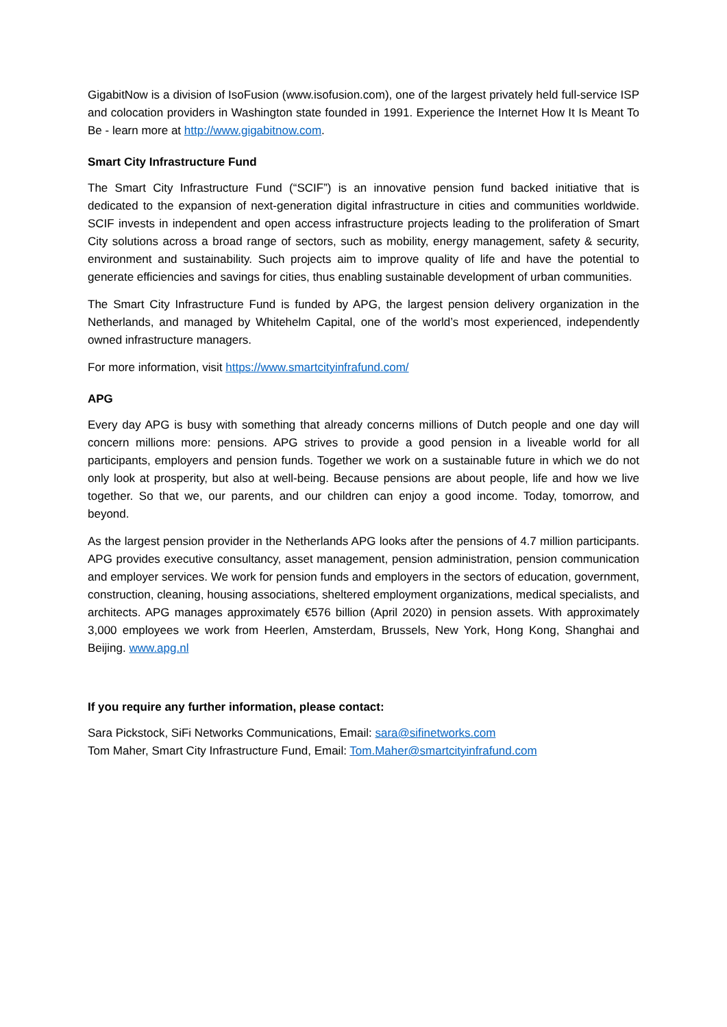GigabitNow is a division of IsoFusion (www.isofusion.com), one of the largest privately held full-service ISP and colocation providers in Washington state founded in 1991. Experience the Internet How It Is Meant To Be - learn more at http://www.gigabitnow.com.
Smart City Infrastructure Fund
The Smart City Infrastructure Fund (“SCIF”) is an innovative pension fund backed initiative that is dedicated to the expansion of next-generation digital infrastructure in cities and communities worldwide. SCIF invests in independent and open access infrastructure projects leading to the proliferation of Smart City solutions across a broad range of sectors, such as mobility, energy management, safety & security, environment and sustainability. Such projects aim to improve quality of life and have the potential to generate efficiencies and savings for cities, thus enabling sustainable development of urban communities.
The Smart City Infrastructure Fund is funded by APG, the largest pension delivery organization in the Netherlands, and managed by Whitehelm Capital, one of the world’s most experienced, independently owned infrastructure managers.
For more information, visit https://www.smartcityinfrafund.com/
APG
Every day APG is busy with something that already concerns millions of Dutch people and one day will concern millions more: pensions. APG strives to provide a good pension in a liveable world for all participants, employers and pension funds. Together we work on a sustainable future in which we do not only look at prosperity, but also at well-being. Because pensions are about people, life and how we live together. So that we, our parents, and our children can enjoy a good income. Today, tomorrow, and beyond.
As the largest pension provider in the Netherlands APG looks after the pensions of 4.7 million participants. APG provides executive consultancy, asset management, pension administration, pension communication and employer services. We work for pension funds and employers in the sectors of education, government, construction, cleaning, housing associations, sheltered employment organizations, medical specialists, and architects. APG manages approximately €576 billion (April 2020) in pension assets. With approximately 3,000 employees we work from Heerlen, Amsterdam, Brussels, New York, Hong Kong, Shanghai and Beijing. www.apg.nl
If you require any further information, please contact:
Sara Pickstock, SiFi Networks Communications, Email: sara@sifinetworks.com
Tom Maher, Smart City Infrastructure Fund, Email: Tom.Maher@smartcityinfrafund.com